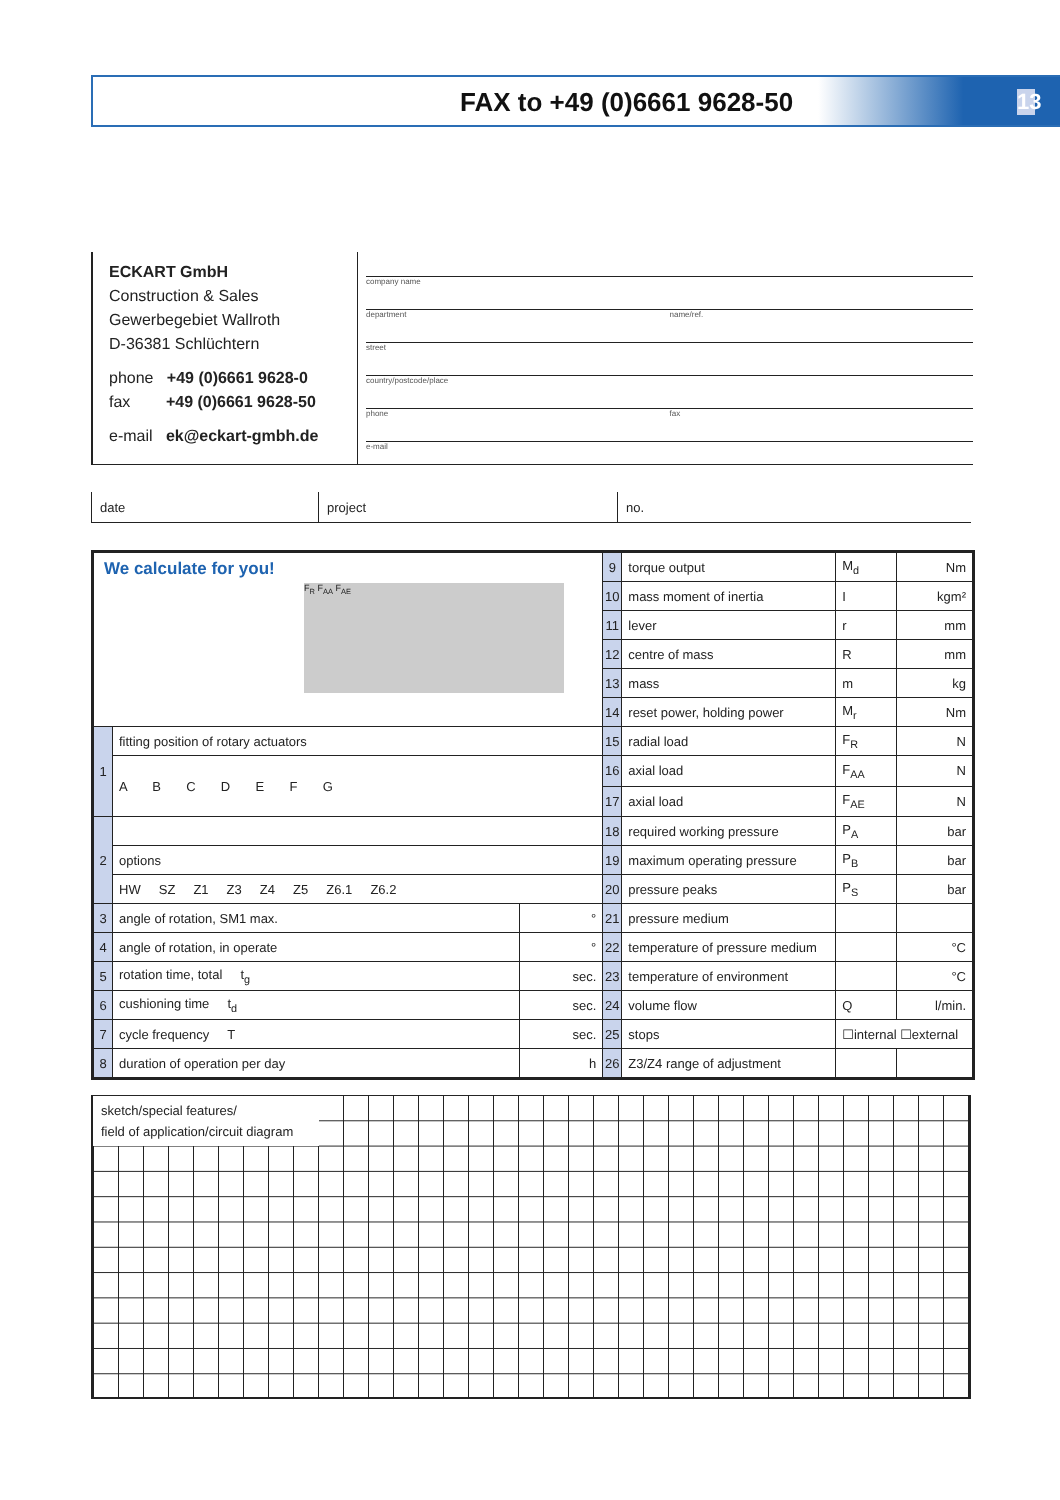FAX to +49 (0)6661 9628-50 13
ECKART GmbH
Construction & Sales
Gewerbegebiet Wallroth
D-36381 Schlüchtern
phone +49 (0)6661 9628-0
fax +49 (0)6661 9628-50
e-mail ek@eckart-gmbh.de
company name
department name/ref.
street
country/postcode/place
phone fax
e-mail
date project no.
| We calculate for you! F<sub>R</sub> F<sub>AA</sub> F<sub>AE</sub> | | | 9 | torque output | M<sub>d</sub> | Nm |
| | | | 10 | mass moment of inertia | I | kgm² |
| | | | 11 | lever | r | mm |
| | | | 12 | centre of mass | R | mm |
| | | | 13 | mass | m | kg |
| | | | 14 | reset power, holding power | M<sub>r</sub> | Nm |
| 1 | fitting position of rotary actuators | | 15 | radial load | F<sub>R</sub> | N |
| | A B C D E F G | | 16 | axial load | F<sub>AA</sub> | N |
| | | | 17 | axial load | F<sub>AE</sub> | N |
| 2 | | | 18 | required working pressure | P<sub>A</sub> | bar |
| | options | | 19 | maximum operating pressure | P<sub>B</sub> | bar |
| | HW SZ Z1 Z3 Z4 Z5 Z6.1 Z6.2 | | 20 | pressure peaks | P<sub>S</sub> | bar |
| 3 | angle of rotation, SM1 max. | ° | 21 | pressure medium | | |
| 4 | angle of rotation, in operate | ° | 22 | temperature of pressure medium | | °C |
| 5 | rotation time, total t<sub>g</sub> | sec. | 23 | temperature of environment | | °C |
| 6 | cushioning time t<sub>d</sub> | sec. | 24 | volume flow | Q | l/min. |
| 7 | cycle frequency T | sec. | 25 | stops | ☐internal ☐external | |
| 8 | duration of operation per day | h | 26 | Z3/Z4 range of adjustment | | |
sketch/special features/
field of application/circuit diagram